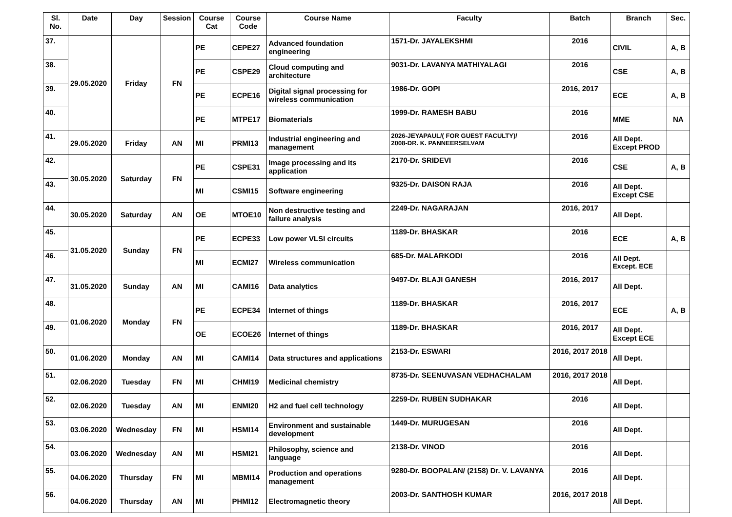| Sl. No. | Date | Day | Session | Course Cat | Course Code | Course Name | Faculty | Batch | Branch | Sec. |
| --- | --- | --- | --- | --- | --- | --- | --- | --- | --- | --- |
| 37. | 29.05.2020 | Friday | FN | PE | CEPE27 | Advanced foundation engineering | 1571-Dr. JAYALEKSHMI | 2016 | CIVIL | A, B |
| 38. | | | | PE | CSPE29 | Cloud computing and architecture | 9031-Dr. LAVANYA MATHIYALAGI | 2016 | CSE | A, B |
| 39. | | | | PE | ECPE16 | Digital signal processing for wireless communication | 1986-Dr. GOPI | 2016, 2017 | ECE | A, B |
| 40. | | | | PE | MTPE17 | Biomaterials | 1999-Dr. RAMESH BABU | 2016 | MME | NA |
| 41. | 29.05.2020 | Friday | AN | MI | PRMI13 | Industrial engineering and management | 2026-JEYAPAUL/( FOR GUEST FACULTY)/ 2008-DR. K. PANNEERSELVAM | 2016 | All Dept. Except PROD | |
| 42. | 30.05.2020 | Saturday | FN | PE | CSPE31 | Image processing and its application | 2170-Dr. SRIDEVI | 2016 | CSE | A, B |
| 43. | | | | MI | CSMI15 | Software engineering | 9325-Dr. DAISON RAJA | 2016 | All Dept. Except CSE | |
| 44. | 30.05.2020 | Saturday | AN | OE | MTOE10 | Non destructive testing and failure analysis | 2249-Dr. NAGARAJAN | 2016, 2017 | All Dept. | |
| 45. | 31.05.2020 | Sunday | FN | PE | ECPE33 | Low power VLSI circuits | 1189-Dr. BHASKAR | 2016 | ECE | A, B |
| 46. | | | | MI | ECMI27 | Wireless communication | 685-Dr. MALARKODI | 2016 | All Dept. Except. ECE | |
| 47. | 31.05.2020 | Sunday | AN | MI | CAMI16 | Data analytics | 9497-Dr. BLAJI GANESH | 2016, 2017 | All Dept. | |
| 48. | 01.06.2020 | Monday | FN | PE | ECPE34 | Internet of things | 1189-Dr. BHASKAR | 2016, 2017 | ECE | A, B |
| 49. | | | | OE | ECOE26 | Internet of things | 1189-Dr. BHASKAR | 2016, 2017 | All Dept. Except ECE | |
| 50. | 01.06.2020 | Monday | AN | MI | CAMI14 | Data structures and applications | 2153-Dr. ESWARI | 2016, 2017 2018 | All Dept. | |
| 51. | 02.06.2020 | Tuesday | FN | MI | CHMI19 | Medicinal chemistry | 8735-Dr. SEENUVASAN VEDHACHALAM | 2016, 2017 2018 | All Dept. | |
| 52. | 02.06.2020 | Tuesday | AN | MI | ENMI20 | H2 and fuel cell technology | 2259-Dr. RUBEN SUDHAKAR | 2016 | All Dept. | |
| 53. | 03.06.2020 | Wednesday | FN | MI | HSMI14 | Environment and sustainable development | 1449-Dr. MURUGESAN | 2016 | All Dept. | |
| 54. | 03.06.2020 | Wednesday | AN | MI | HSMI21 | Philosophy, science and language | 2138-Dr. VINOD | 2016 | All Dept. | |
| 55. | 04.06.2020 | Thursday | FN | MI | MBMI14 | Production and operations management | 9280-Dr. BOOPALAN/ (2158) Dr. V. LAVANYA | 2016 | All Dept. | |
| 56. | 04.06.2020 | Thursday | AN | MI | PHMI12 | Electromagnetic theory | 2003-Dr. SANTHOSH KUMAR | 2016, 2017 2018 | All Dept. | |